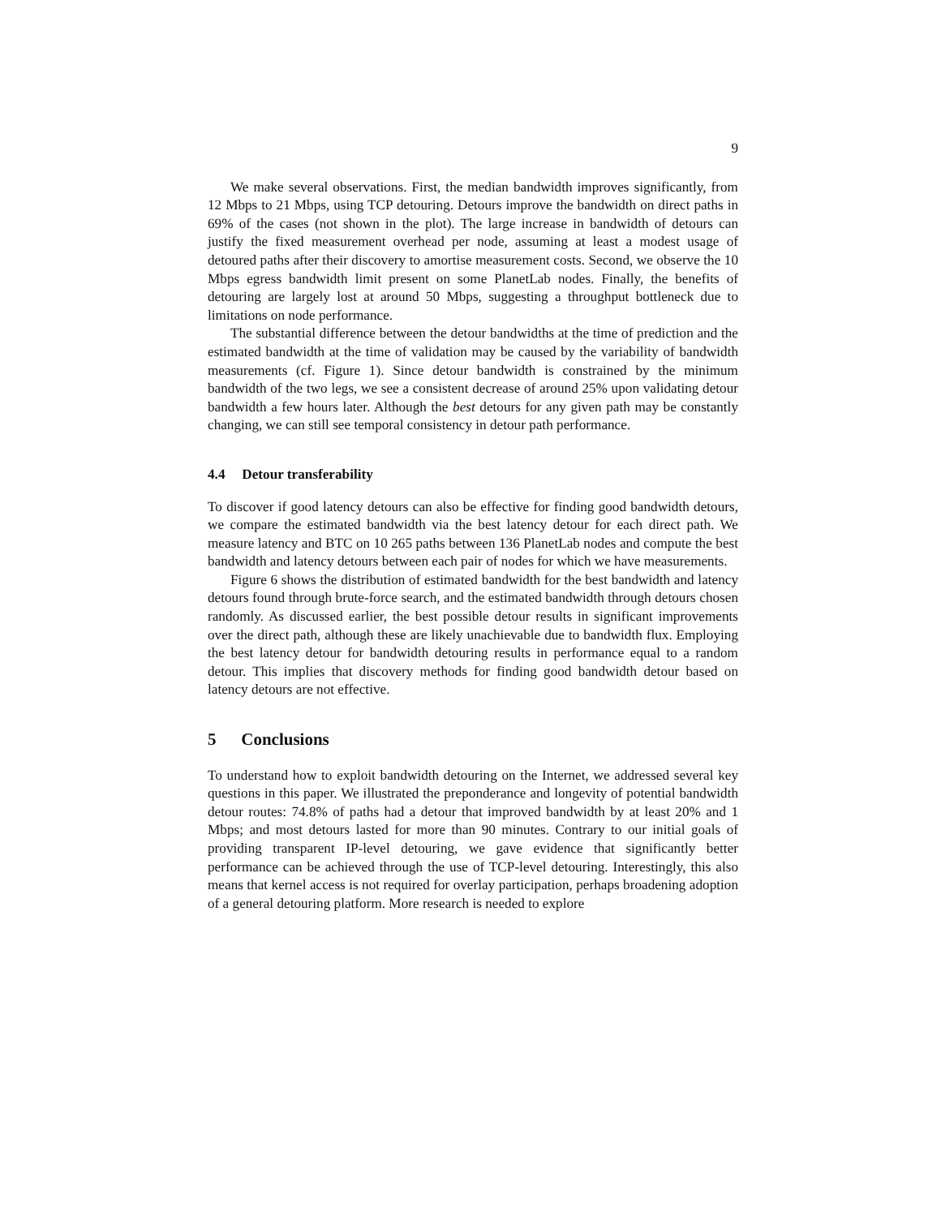9
We make several observations. First, the median bandwidth improves significantly, from 12 Mbps to 21 Mbps, using TCP detouring. Detours improve the bandwidth on direct paths in 69% of the cases (not shown in the plot). The large increase in bandwidth of detours can justify the fixed measurement overhead per node, assuming at least a modest usage of detoured paths after their discovery to amortise measurement costs. Second, we observe the 10 Mbps egress bandwidth limit present on some PlanetLab nodes. Finally, the benefits of detouring are largely lost at around 50 Mbps, suggesting a throughput bottleneck due to limitations on node performance.
The substantial difference between the detour bandwidths at the time of prediction and the estimated bandwidth at the time of validation may be caused by the variability of bandwidth measurements (cf. Figure 1). Since detour bandwidth is constrained by the minimum bandwidth of the two legs, we see a consistent decrease of around 25% upon validating detour bandwidth a few hours later. Although the best detours for any given path may be constantly changing, we can still see temporal consistency in detour path performance.
4.4 Detour transferability
To discover if good latency detours can also be effective for finding good bandwidth detours, we compare the estimated bandwidth via the best latency detour for each direct path. We measure latency and BTC on 10 265 paths between 136 PlanetLab nodes and compute the best bandwidth and latency detours between each pair of nodes for which we have measurements.
Figure 6 shows the distribution of estimated bandwidth for the best bandwidth and latency detours found through brute-force search, and the estimated bandwidth through detours chosen randomly. As discussed earlier, the best possible detour results in significant improvements over the direct path, although these are likely unachievable due to bandwidth flux. Employing the best latency detour for bandwidth detouring results in performance equal to a random detour. This implies that discovery methods for finding good bandwidth detour based on latency detours are not effective.
5 Conclusions
To understand how to exploit bandwidth detouring on the Internet, we addressed several key questions in this paper. We illustrated the preponderance and longevity of potential bandwidth detour routes: 74.8% of paths had a detour that improved bandwidth by at least 20% and 1 Mbps; and most detours lasted for more than 90 minutes. Contrary to our initial goals of providing transparent IP-level detouring, we gave evidence that significantly better performance can be achieved through the use of TCP-level detouring. Interestingly, this also means that kernel access is not required for overlay participation, perhaps broadening adoption of a general detouring platform. More research is needed to explore